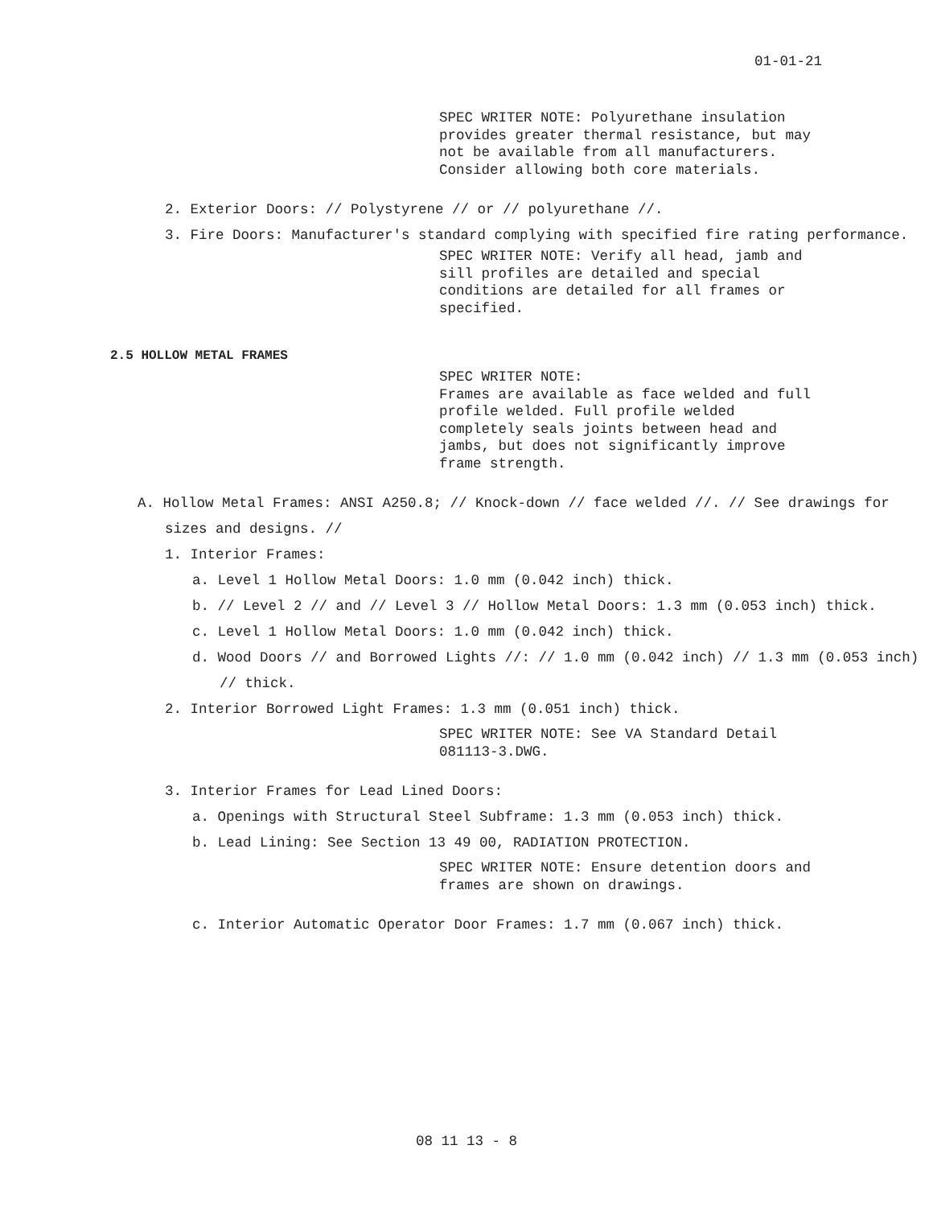01-01-21
SPEC WRITER NOTE: Polyurethane insulation provides greater thermal resistance, but may not be available from all manufacturers. Consider allowing both core materials.
2. Exterior Doors: // Polystyrene // or // polyurethane //.
3. Fire Doors: Manufacturer's standard complying with specified fire rating performance.
SPEC WRITER NOTE: Verify all head, jamb and sill profiles are detailed and special conditions are detailed for all frames or specified.
2.5 HOLLOW METAL FRAMES
SPEC WRITER NOTE:
Frames are available as face welded and full profile welded. Full profile welded completely seals joints between head and jambs, but does not significantly improve frame strength.
A. Hollow Metal Frames: ANSI A250.8; // Knock-down // face welded //. // See drawings for sizes and designs. //
1. Interior Frames:
a. Level 1 Hollow Metal Doors: 1.0 mm (0.042 inch) thick.
b. // Level 2 // and // Level 3 // Hollow Metal Doors: 1.3 mm (0.053 inch) thick.
c. Level 1 Hollow Metal Doors: 1.0 mm (0.042 inch) thick.
d. Wood Doors // and Borrowed Lights //: // 1.0 mm (0.042 inch) // 1.3 mm (0.053 inch) // thick.
2. Interior Borrowed Light Frames: 1.3 mm (0.051 inch) thick.
SPEC WRITER NOTE: See VA Standard Detail 081113-3.DWG.
3. Interior Frames for Lead Lined Doors:
a. Openings with Structural Steel Subframe: 1.3 mm (0.053 inch) thick.
b. Lead Lining: See Section 13 49 00, RADIATION PROTECTION.
SPEC WRITER NOTE: Ensure detention doors and frames are shown on drawings.
c. Interior Automatic Operator Door Frames: 1.7 mm (0.067 inch) thick.
08 11 13 - 8